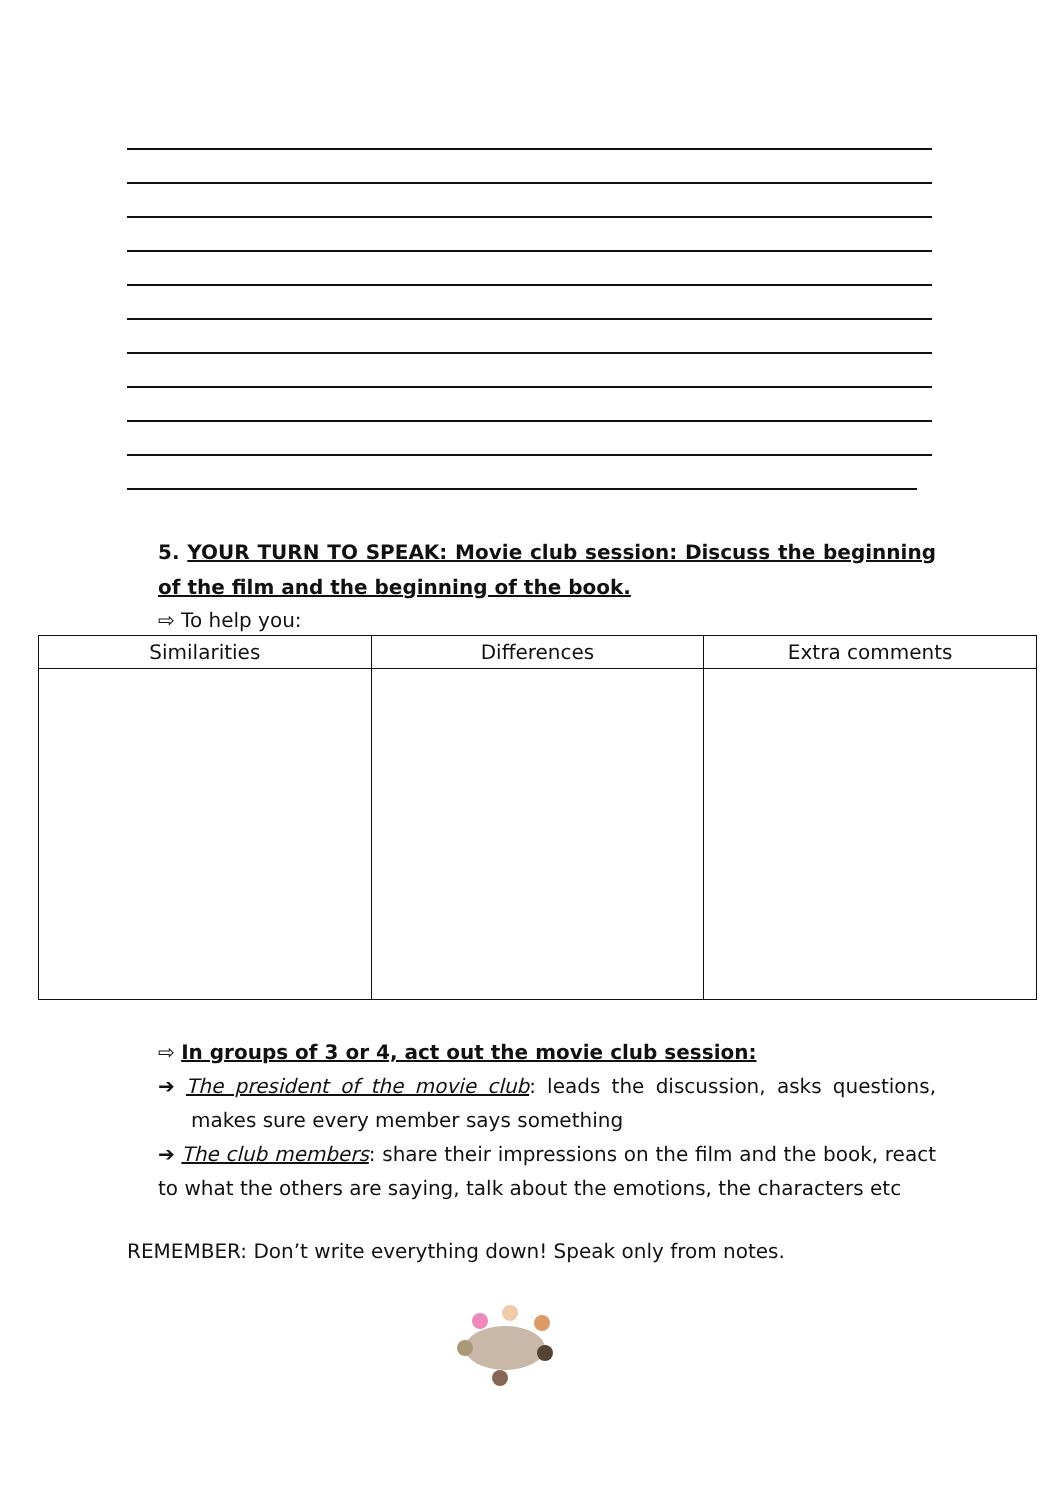5. YOUR TURN TO SPEAK: Movie club session: Discuss the beginning of the film and the beginning of the book.
⇨ To help you:
| Similarities | Differences | Extra comments |
| --- | --- | --- |
⇨ In groups of 3 or 4, act out the movie club session:
➔ The president of the movie club: leads the discussion, asks questions, makes sure every member says something
➔ The club members: share their impressions on the film and the book, react to what the others are saying, talk about the emotions, the characters etc
REMEMBER: Don’t write everything down! Speak only from notes.